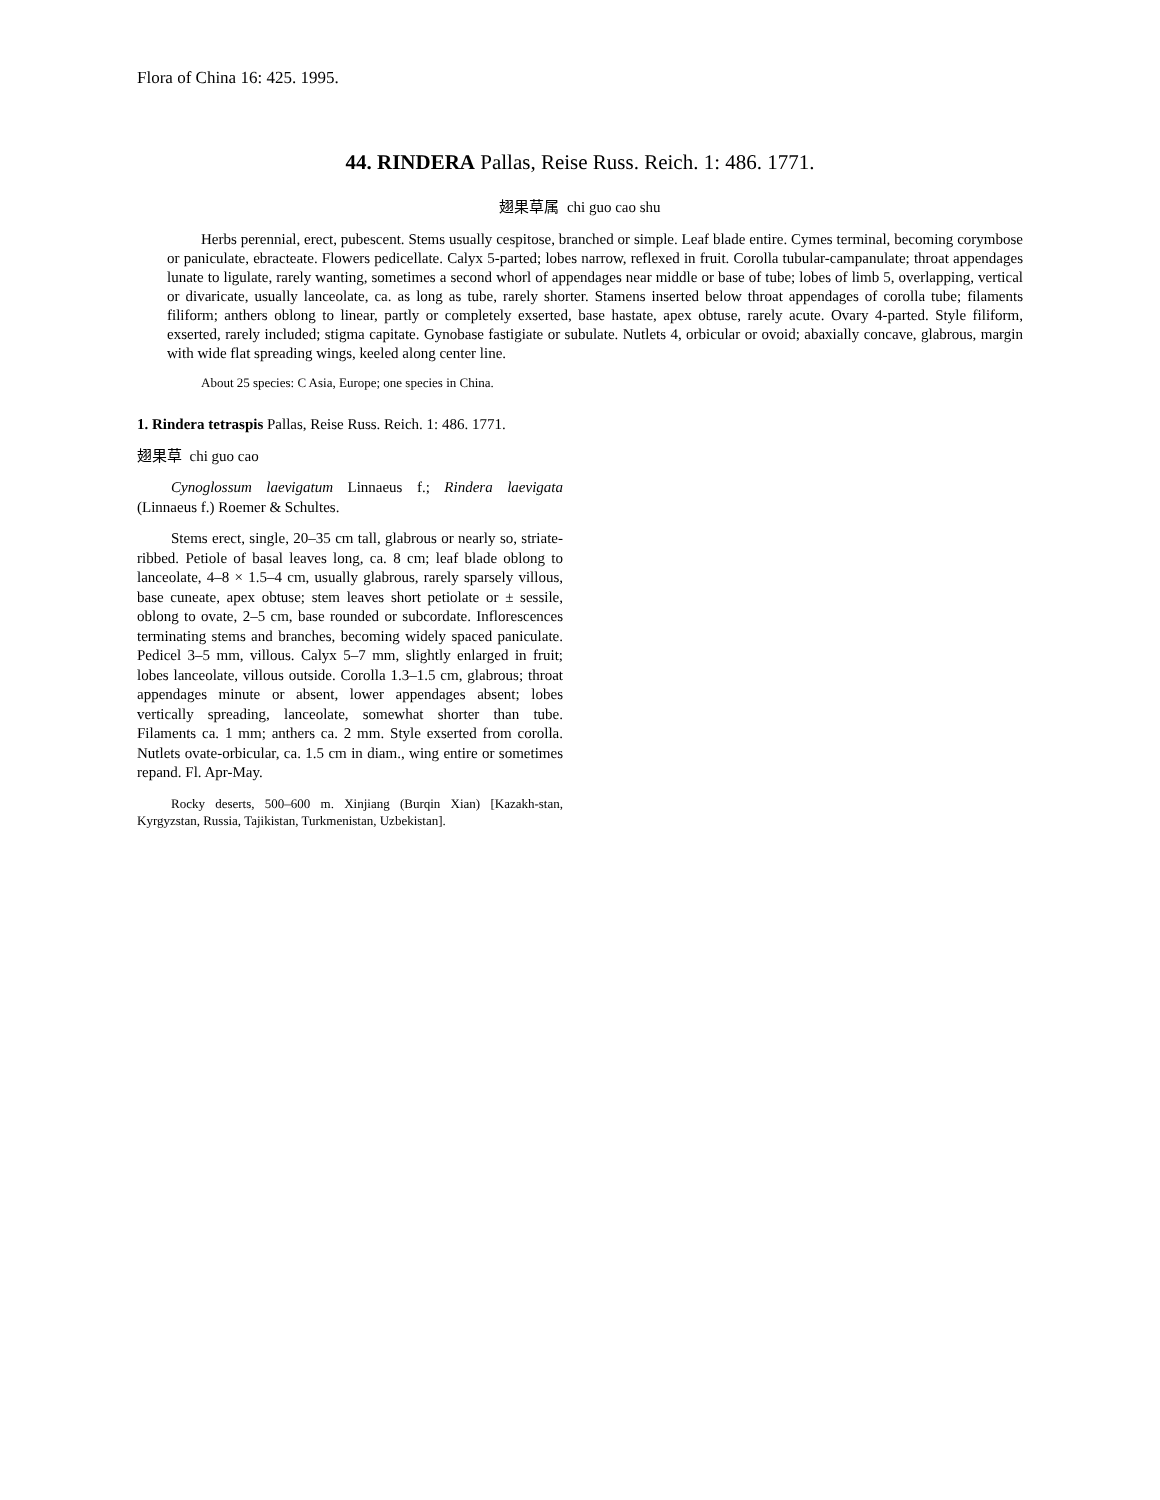Flora of China 16: 425. 1995.
44. RINDERA Pallas, Reise Russ. Reich. 1: 486. 1771.
翅果草属 chi guo cao shu
Herbs perennial, erect, pubescent. Stems usually cespitose, branched or simple. Leaf blade entire. Cymes terminal, becoming corymbose or paniculate, ebracteate. Flowers pedicellate. Calyx 5-parted; lobes narrow, reflexed in fruit. Corolla tubular-campanulate; throat appendages lunate to ligulate, rarely wanting, sometimes a second whorl of appendages near middle or base of tube; lobes of limb 5, overlapping, vertical or divaricate, usually lanceolate, ca. as long as tube, rarely shorter. Stamens inserted below throat appendages of corolla tube; filaments filiform; anthers oblong to linear, partly or completely exserted, base hastate, apex obtuse, rarely acute. Ovary 4-parted. Style filiform, exserted, rarely included; stigma capitate. Gynobase fastigiate or subulate. Nutlets 4, orbicular or ovoid; abaxially concave, glabrous, margin with wide flat spreading wings, keeled along center line.
About 25 species: C Asia, Europe; one species in China.
1. Rindera tetraspis Pallas, Reise Russ. Reich. 1: 486. 1771.
翅果草 chi guo cao
Cynoglossum laevigatum Linnaeus f.; Rindera laevigata (Linnaeus f.) Roemer & Schultes.
Stems erect, single, 20–35 cm tall, glabrous or nearly so, striate-ribbed. Petiole of basal leaves long, ca. 8 cm; leaf blade oblong to lanceolate, 4–8 × 1.5–4 cm, usually glabrous, rarely sparsely villous, base cuneate, apex obtuse; stem leaves short petiolate or ± sessile, oblong to ovate, 2–5 cm, base rounded or subcordate. Inflorescences terminating stems and branches, becoming widely spaced paniculate. Pedicel 3–5 mm, villous. Calyx 5–7 mm, slightly enlarged in fruit; lobes lanceolate, villous outside. Corolla 1.3–1.5 cm, glabrous; throat appendages minute or absent, lower appendages absent; lobes vertically spreading, lanceolate, somewhat shorter than tube. Filaments ca. 1 mm; anthers ca. 2 mm. Style exserted from corolla. Nutlets ovate-orbicular, ca. 1.5 cm in diam., wing entire or sometimes repand. Fl. Apr-May.
Rocky deserts, 500–600 m. Xinjiang (Burqin Xian) [Kazakh-stan, Kyrgyzstan, Russia, Tajikistan, Turkmenistan, Uzbekistan].